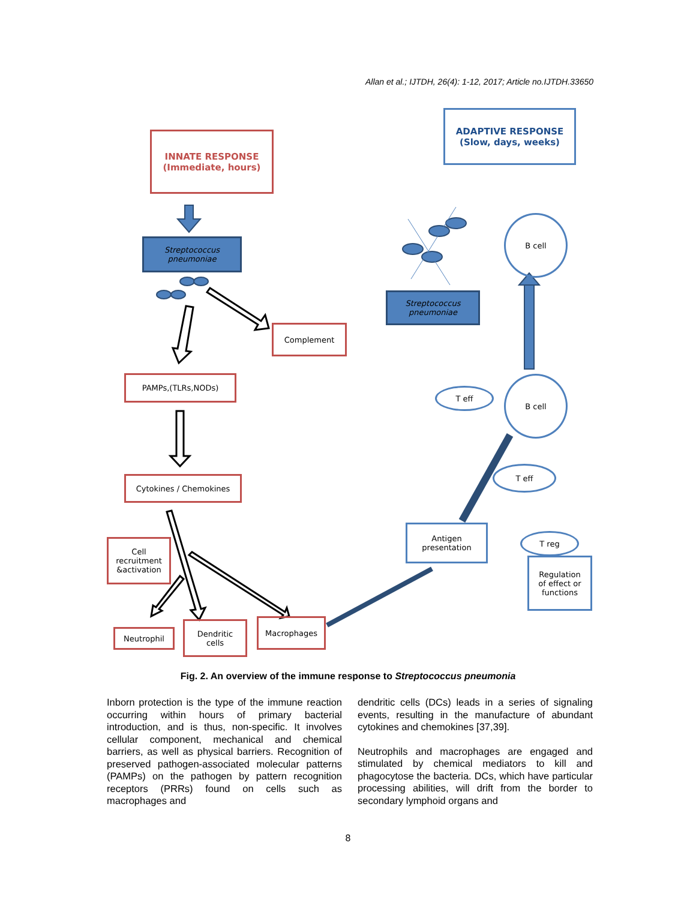Allan et al.; IJTDH, 26(4): 1-12, 2017; Article no.IJTDH.33650
INNATE RESPONSE
(Immediate, hours)
ADAPTIVE RESPONSE
(Slow, days, weeks)
Streptococcus
pneumoniae
Streptococcus
pneumoniae
B cell
Complement
PAMPs,(TLRs,NODs)
T eff
B cell
Cytokines / Chemokines
T eff
Antigen
presentation
T reg
Regulation
of effect or
functions
Cell
recruitment
&activation
Neutrophil
Dendritic
cells
Macrophages
Fig. 2. An overview of the immune response to Streptococcus pneumonia
Inborn protection is the type of the immune reaction occurring within hours of primary bacterial introduction, and is thus, non-specific. It involves cellular component, mechanical and chemical barriers, as well as physical barriers. Recognition of preserved pathogen-associated molecular patterns (PAMPs) on the pathogen by pattern recognition receptors (PRRs) found on cells such as macrophages and
dendritic cells (DCs) leads in a series of signaling events, resulting in the manufacture of abundant cytokines and chemokines [37,39].
Neutrophils and macrophages are engaged and stimulated by chemical mediators to kill and phagocytose the bacteria. DCs, which have particular processing abilities, will drift from the border to secondary lymphoid organs and
8